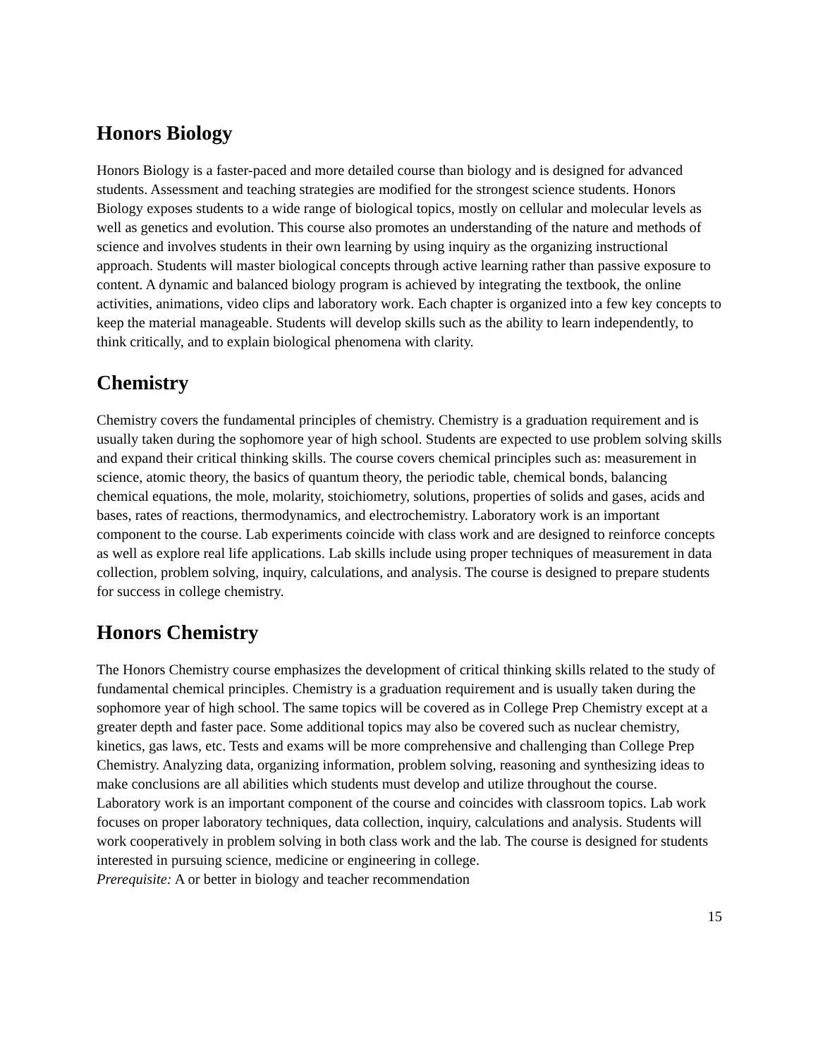Honors Biology
Honors Biology is a faster-paced and more detailed course than biology and is designed for advanced students. Assessment and teaching strategies are modified for the strongest science students. Honors Biology exposes students to a wide range of biological topics, mostly on cellular and molecular levels as well as genetics and evolution. This course also promotes an understanding of the nature and methods of science and involves students in their own learning by using inquiry as the organizing instructional approach. Students will master biological concepts through active learning rather than passive exposure to content. A dynamic and balanced biology program is achieved by integrating the textbook, the online activities, animations, video clips and laboratory work. Each chapter is organized into a few key concepts to keep the material manageable. Students will develop skills such as the ability to learn independently, to think critically, and to explain biological phenomena with clarity.
Chemistry
Chemistry covers the fundamental principles of chemistry. Chemistry is a graduation requirement and is usually taken during the sophomore year of high school. Students are expected to use problem solving skills and expand their critical thinking skills. The course covers chemical principles such as: measurement in science, atomic theory, the basics of quantum theory, the periodic table, chemical bonds, balancing chemical equations, the mole, molarity, stoichiometry, solutions, properties of solids and gases, acids and bases, rates of reactions, thermodynamics, and electrochemistry. Laboratory work is an important component to the course. Lab experiments coincide with class work and are designed to reinforce concepts as well as explore real life applications. Lab skills include using proper techniques of measurement in data collection, problem solving, inquiry, calculations, and analysis. The course is designed to prepare students for success in college chemistry.
Honors Chemistry
The Honors Chemistry course emphasizes the development of critical thinking skills related to the study of fundamental chemical principles. Chemistry is a graduation requirement and is usually taken during the sophomore year of high school. The same topics will be covered as in College Prep Chemistry except at a greater depth and faster pace. Some additional topics may also be covered such as nuclear chemistry, kinetics, gas laws, etc. Tests and exams will be more comprehensive and challenging than College Prep Chemistry. Analyzing data, organizing information, problem solving, reasoning and synthesizing ideas to make conclusions are all abilities which students must develop and utilize throughout the course. Laboratory work is an important component of the course and coincides with classroom topics. Lab work focuses on proper laboratory techniques, data collection, inquiry, calculations and analysis. Students will work cooperatively in problem solving in both class work and the lab. The course is designed for students interested in pursuing science, medicine or engineering in college.
Prerequisite: A or better in biology and teacher recommendation
15